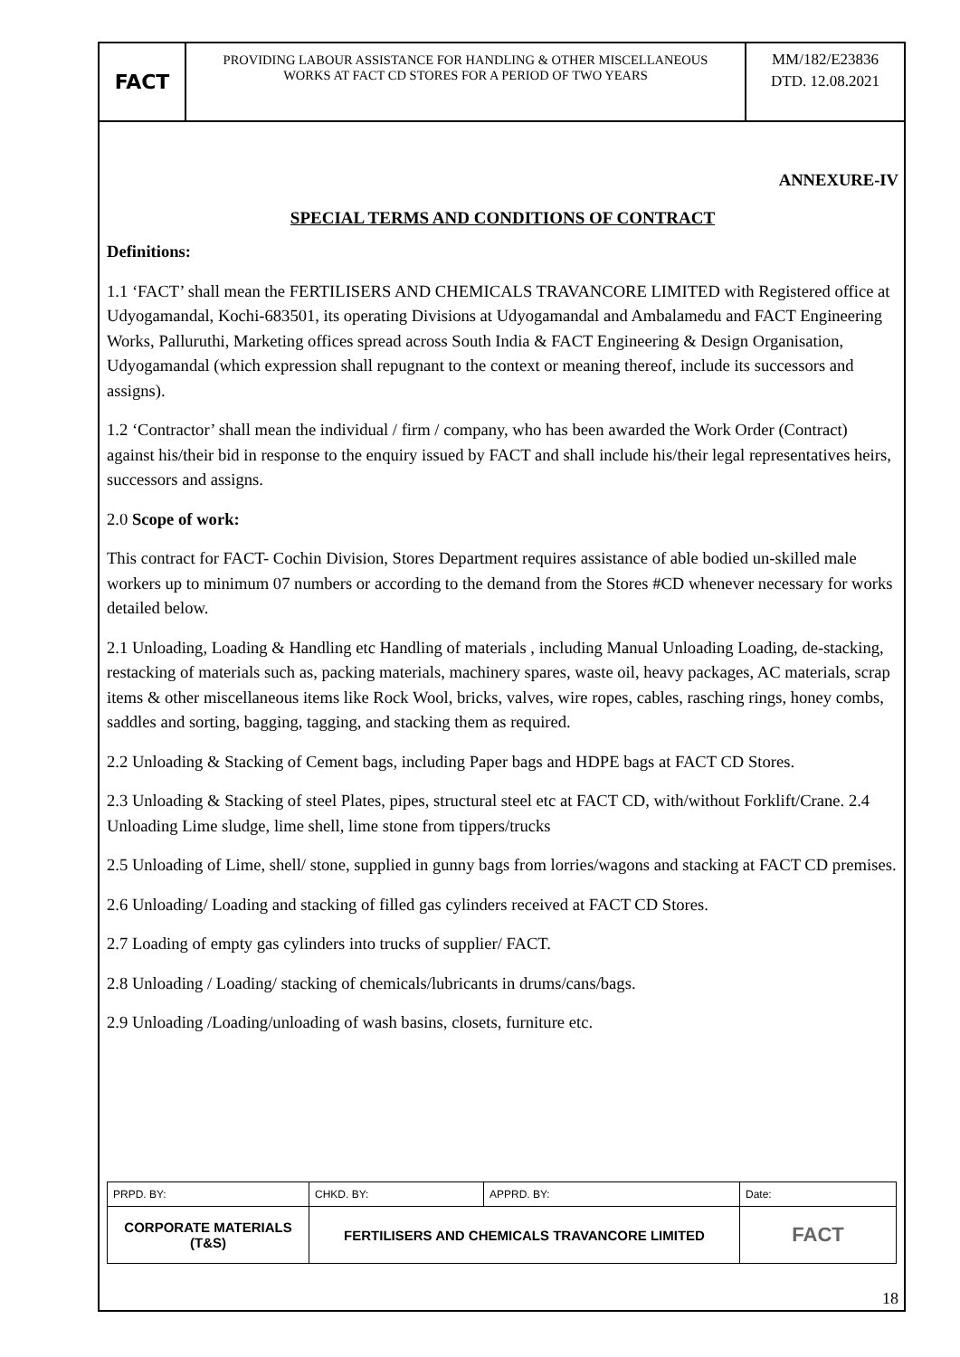| FACT | PROVIDING LABOUR ASSISTANCE FOR HANDLING & OTHER MISCELLANEOUS WORKS AT FACT CD STORES FOR A PERIOD OF TWO YEARS | MM/182/E23836 DTD. 12.08.2021 |
ANNEXURE-IV
SPECIAL TERMS AND CONDITIONS OF CONTRACT
Definitions:
1.1 ‘FACT’ shall mean the FERTILISERS AND CHEMICALS TRAVANCORE LIMITED with Registered office at Udyogamandal, Kochi-683501, its operating Divisions at Udyogamandal and Ambalamedu and FACT Engineering Works, Palluruthi, Marketing offices spread across South India & FACT Engineering & Design Organisation, Udyogamandal (which expression shall repugnant to the context or meaning thereof, include its successors and assigns).
1.2 ‘Contractor’ shall mean the individual / firm / company, who has been awarded the Work Order (Contract) against his/their bid in response to the enquiry issued by FACT and shall include his/their legal representatives heirs, successors and assigns.
2.0 Scope of work:
This contract for FACT- Cochin Division, Stores Department requires assistance of able bodied un-skilled male workers up to minimum 07 numbers or according to the demand from the Stores #CD whenever necessary for works detailed below.
2.1 Unloading, Loading & Handling etc Handling of materials , including Manual Unloading Loading, de-stacking, restacking of materials such as, packing materials, machinery spares, waste oil, heavy packages, AC materials, scrap items & other miscellaneous items like Rock Wool, bricks, valves, wire ropes, cables, rasching rings, honey combs, saddles and sorting, bagging, tagging, and stacking them as required.
2.2 Unloading & Stacking of Cement bags, including Paper bags and HDPE bags at FACT CD Stores.
2.3 Unloading & Stacking of steel Plates, pipes, structural steel etc at FACT CD, with/without Forklift/Crane. 2.4 Unloading Lime sludge, lime shell, lime stone from tippers/trucks
2.5 Unloading of Lime, shell/ stone, supplied in gunny bags from lorries/wagons and stacking at FACT CD premises.
2.6 Unloading/ Loading and stacking of filled gas cylinders received at FACT CD Stores.
2.7 Loading of empty gas cylinders into trucks of supplier/ FACT.
2.8 Unloading / Loading/ stacking of chemicals/lubricants in drums/cans/bags.
2.9 Unloading /Loading/unloading of wash basins, closets, furniture etc.
| PRPD. BY: | CHKD. BY: | APPRD. BY: | Date: |
| CORPORATE MATERIALS (T&S) | FERTILISERS AND CHEMICALS TRAVANCORE LIMITED | | FACT |
18